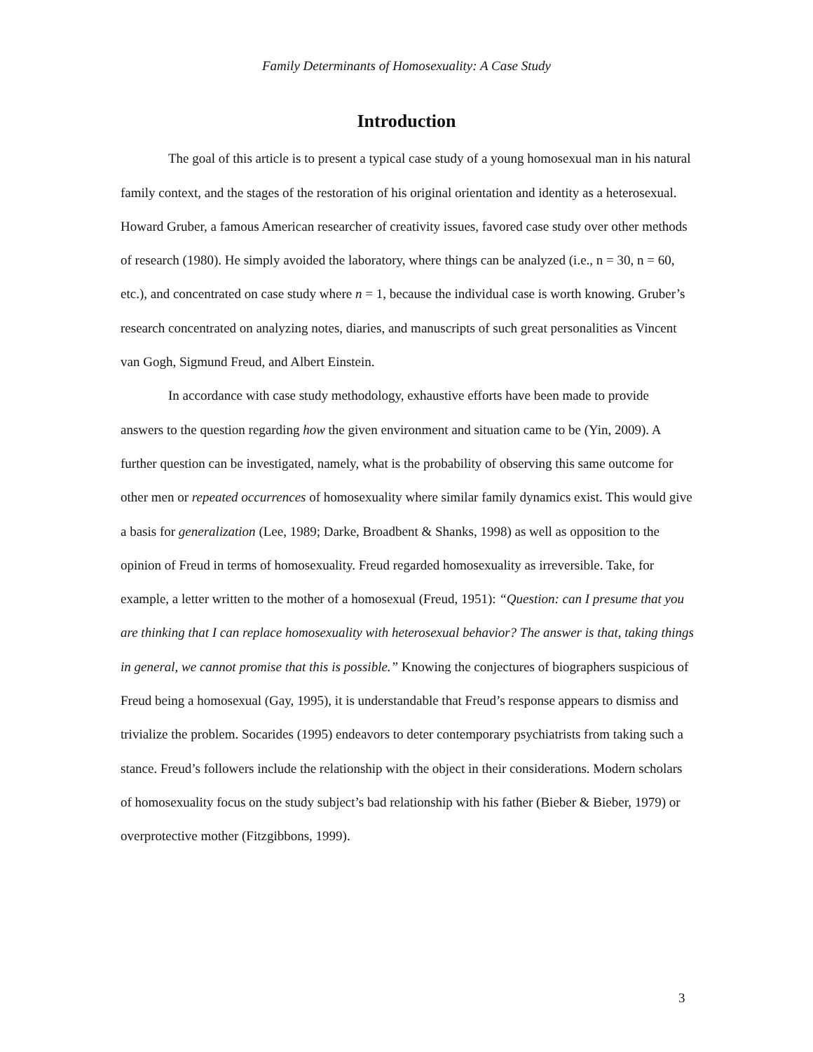Family Determinants of Homosexuality: A Case Study
Introduction
The goal of this article is to present a typical case study of a young homosexual man in his natural family context, and the stages of the restoration of his original orientation and identity as a heterosexual. Howard Gruber, a famous American researcher of creativity issues, favored case study over other methods of research (1980). He simply avoided the laboratory, where things can be analyzed (i.e., n = 30, n = 60, etc.), and concentrated on case study where n = 1, because the individual case is worth knowing. Gruber’s research concentrated on analyzing notes, diaries, and manuscripts of such great personalities as Vincent van Gogh, Sigmund Freud, and Albert Einstein.
In accordance with case study methodology, exhaustive efforts have been made to provide answers to the question regarding how the given environment and situation came to be (Yin, 2009). A further question can be investigated, namely, what is the probability of observing this same outcome for other men or repeated occurrences of homosexuality where similar family dynamics exist. This would give a basis for generalization (Lee, 1989; Darke, Broadbent & Shanks, 1998) as well as opposition to the opinion of Freud in terms of homosexuality. Freud regarded homosexuality as irreversible. Take, for example, a letter written to the mother of a homosexual (Freud, 1951): “Question: can I presume that you are thinking that I can replace homosexuality with heterosexual behavior? The answer is that, taking things in general, we cannot promise that this is possible.” Knowing the conjectures of biographers suspicious of Freud being a homosexual (Gay, 1995), it is understandable that Freud’s response appears to dismiss and trivialize the problem. Socarides (1995) endeavors to deter contemporary psychiatrists from taking such a stance. Freud’s followers include the relationship with the object in their considerations. Modern scholars of homosexuality focus on the study subject’s bad relationship with his father (Bieber & Bieber, 1979) or overprotective mother (Fitzgibbons, 1999).
3